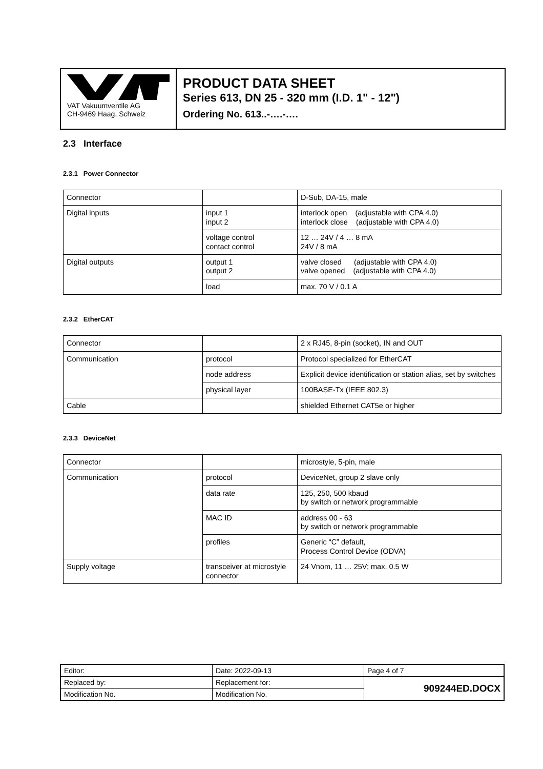VAT Vakuumventile AG
CH-9469 Haag, Schweiz
PRODUCT DATA SHEET
Series 613, DN 25 - 320 mm (I.D. 1" - 12")
Ordering No. 613..-….-….
2.3 Interface
2.3.1 Power Connector
| Connector | | D-Sub, DA-15, male |
| Digital inputs | input 1 input 2 | interlock open (adjustable with CPA 4.0) interlock close (adjustable with CPA 4.0) |
| | voltage control contact control | 12 … 24V / 4 … 8 mA 24V / 8 mA |
| Digital outputs | output 1 output 2 | valve closed (adjustable with CPA 4.0) valve opened (adjustable with CPA 4.0) |
| | load | max. 70 V / 0.1 A |
2.3.2 EtherCAT
| Connector | | 2 x RJ45, 8-pin (socket), IN and OUT |
| Communication | protocol | Protocol specialized for EtherCAT |
| | node address | Explicit device identification or station alias, set by switches |
| | physical layer | 100BASE-Tx (IEEE 802.3) |
| Cable | | shielded Ethernet CAT5e or higher |
2.3.3 DeviceNet
| Connector | | microstyle, 5-pin, male |
| Communication | protocol | DeviceNet, group 2 slave only |
| | data rate | 125, 250, 500 kbaud by switch or network programmable |
| | MAC ID | address 00 - 63 by switch or network programmable |
| | profiles | Generic “C” default, Process Control Device (ODVA) |
| Supply voltage | transceiver at microstyle connector | 24 Vnom, 11 … 25V; max. 0.5 W |
| Editor: | Date: 2022-09-13 | Page 4 of 7 |
| Replaced by: | Replacement for: | 909244ED.DOCX |
| Modification No. | Modification No. | |